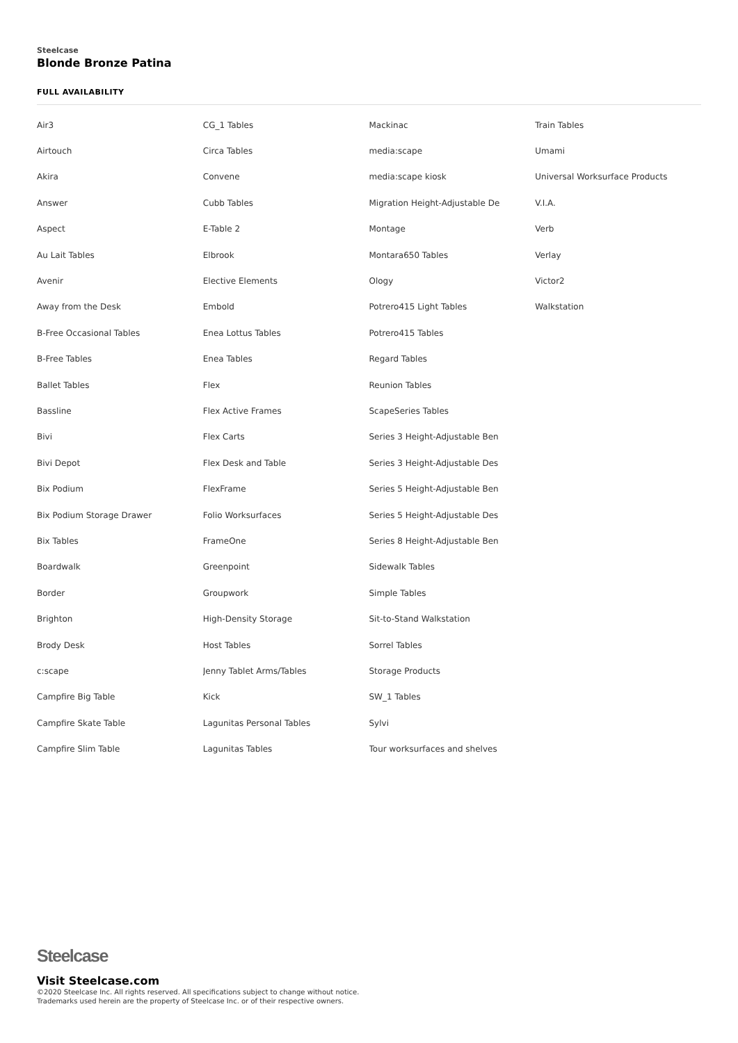Steelcase
Blonde Bronze Patina
FULL AVAILABILITY
| Air3 | CG_1 Tables | Mackinac | Train Tables |
| Airtouch | Circa Tables | media:scape | Umami |
| Akira | Convene | media:scape kiosk | Universal Worksurface Products |
| Answer | Cubb Tables | Migration Height-Adjustable De | V.I.A. |
| Aspect | E-Table 2 | Montage | Verb |
| Au Lait Tables | Elbrook | Montara650 Tables | Verlay |
| Avenir | Elective Elements | Ology | Victor2 |
| Away from the Desk | Embold | Potrero415 Light Tables | Walkstation |
| B-Free Occasional Tables | Enea Lottus Tables | Potrero415 Tables | |
| B-Free Tables | Enea Tables | Regard Tables | |
| Ballet Tables | Flex | Reunion Tables | |
| Bassline | Flex Active Frames | ScapeSeries Tables | |
| Bivi | Flex Carts | Series 3 Height-Adjustable Ben | |
| Bivi Depot | Flex Desk and Table | Series 3 Height-Adjustable Des | |
| Bix Podium | FlexFrame | Series 5 Height-Adjustable Ben | |
| Bix Podium Storage Drawer | Folio Worksurfaces | Series 5 Height-Adjustable Des | |
| Bix Tables | FrameOne | Series 8 Height-Adjustable Ben | |
| Boardwalk | Greenpoint | Sidewalk Tables | |
| Border | Groupwork | Simple Tables | |
| Brighton | High-Density Storage | Sit-to-Stand Walkstation | |
| Brody Desk | Host Tables | Sorrel Tables | |
| c:scape | Jenny Tablet Arms/Tables | Storage Products | |
| Campfire Big Table | Kick | SW_1 Tables | |
| Campfire Skate Table | Lagunitas Personal Tables | Sylvi | |
| Campfire Slim Table | Lagunitas Tables | Tour worksurfaces and shelves | |
Steelcase
Visit Steelcase.com
©2020 Steelcase Inc. All rights reserved. All specifications subject to change without notice.
Trademarks used herein are the property of Steelcase Inc. or of their respective owners.